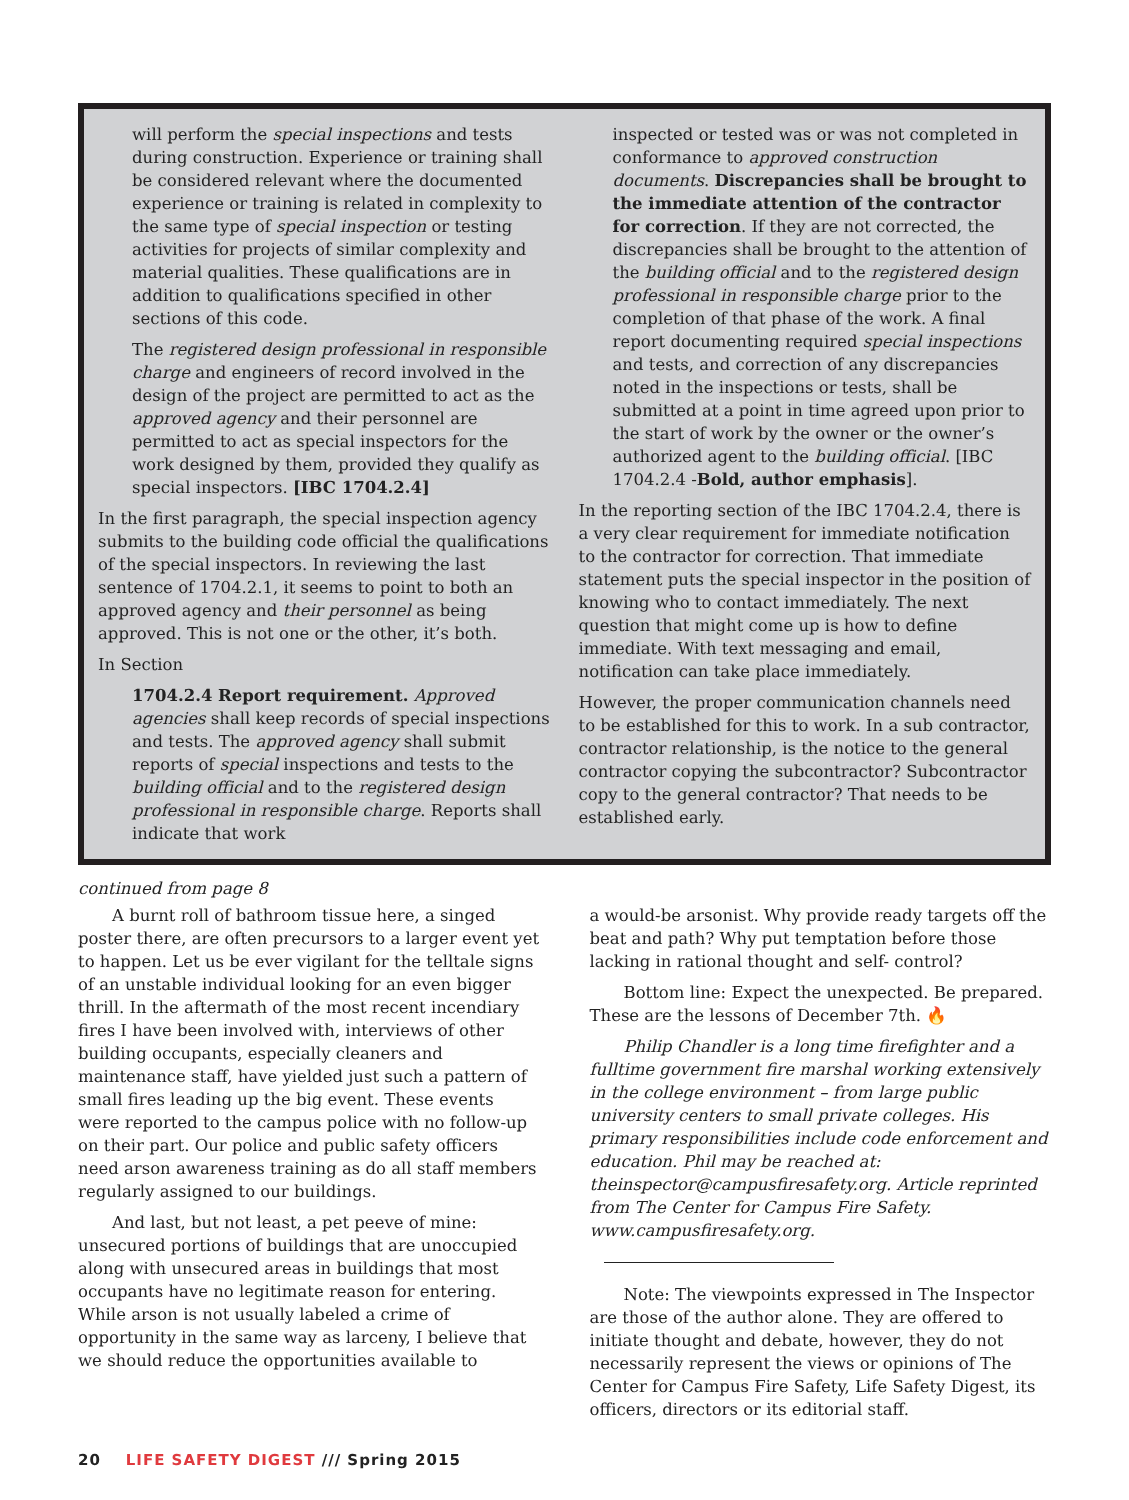will perform the special inspections and tests during construction. Experience or training shall be considered relevant where the documented experience or training is related in complexity to the same type of special inspection or testing activities for projects of similar complexity and material qualities. These qualifications are in addition to qualifications specified in other sections of this code.
The registered design professional in responsible charge and engineers of record involved in the design of the project are permitted to act as the approved agency and their personnel are permitted to act as special inspectors for the work designed by them, provided they qualify as special inspectors. [IBC 1704.2.4]
In the first paragraph, the special inspection agency submits to the building code official the qualifications of the special inspectors. In reviewing the last sentence of 1704.2.1, it seems to point to both an approved agency and their personnel as being approved. This is not one or the other, it’s both.
In Section
1704.2.4 Report requirement. Approved agencies shall keep records of special inspections and tests. The approved agency shall submit reports of special inspections and tests to the building official and to the registered design professional in responsible charge. Reports shall indicate that work
inspected or tested was or was not completed in conformance to approved construction documents. Discrepancies shall be brought to the immediate attention of the contractor for correction. If they are not corrected, the discrepancies shall be brought to the attention of the building official and to the registered design professional in responsible charge prior to the completion of that phase of the work. A final report documenting required special inspections and tests, and correction of any discrepancies noted in the inspections or tests, shall be submitted at a point in time agreed upon prior to the start of work by the owner or the owner’s authorized agent to the building official. [IBC 1704.2.4 -Bold, author emphasis].
In the reporting section of the IBC 1704.2.4, there is a very clear requirement for immediate notification to the contractor for correction. That immediate statement puts the special inspector in the position of knowing who to contact immediately. The next question that might come up is how to define immediate. With text messaging and email, notification can take place immediately.
However, the proper communication channels need to be established for this to work. In a sub contractor, contractor relationship, is the notice to the general contractor copying the subcontractor? Subcontractor copy to the general contractor? That needs to be established early.
continued from page 8
A burnt roll of bathroom tissue here, a singed poster there, are often precursors to a larger event yet to happen. Let us be ever vigilant for the telltale signs of an unstable individual looking for an even bigger thrill. In the aftermath of the most recent incendiary fires I have been involved with, interviews of other building occupants, especially cleaners and maintenance staff, have yielded just such a pattern of small fires leading up the big event. These events were reported to the campus police with no follow-up on their part. Our police and public safety officers need arson awareness training as do all staff members regularly assigned to our buildings.
And last, but not least, a pet peeve of mine: unsecured portions of buildings that are unoccupied along with unsecured areas in buildings that most occupants have no legitimate reason for entering. While arson is not usually labeled a crime of opportunity in the same way as larceny, I believe that we should reduce the opportunities available to
a would-be arsonist. Why provide ready targets off the beat and path? Why put temptation before those lacking in rational thought and self- control?
Bottom line: Expect the unexpected. Be prepared. These are the lessons of December 7th. 🔥
Philip Chandler is a long time firefighter and a fulltime government fire marshal working extensively in the college environment – from large public university centers to small private colleges. His primary responsibilities include code enforcement and education. Phil may be reached at: theinspector@campusfiresafety.org. Article reprinted from The Center for Campus Fire Safety. www.campusfiresafety.org.
Note: The viewpoints expressed in The Inspector are those of the author alone. They are offered to initiate thought and debate, however, they do not necessarily represent the views or opinions of The Center for Campus Fire Safety, Life Safety Digest, its officers, directors or its editorial staff.
20 LIFE SAFETY DIGEST /// Spring 2015